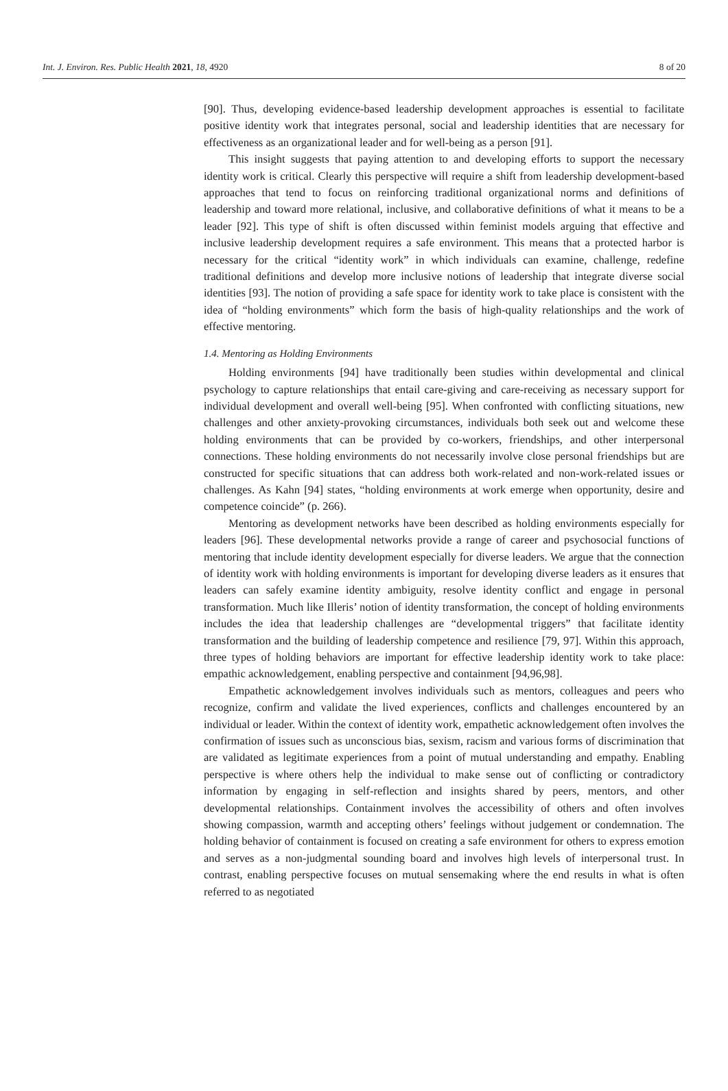Int. J. Environ. Res. Public Health 2021, 18, 4920 8 of 20
[90]. Thus, developing evidence-based leadership development approaches is essential to facilitate positive identity work that integrates personal, social and leadership identities that are necessary for effectiveness as an organizational leader and for well-being as a person [91].
This insight suggests that paying attention to and developing efforts to support the necessary identity work is critical. Clearly this perspective will require a shift from leadership development-based approaches that tend to focus on reinforcing traditional organizational norms and definitions of leadership and toward more relational, inclusive, and collaborative definitions of what it means to be a leader [92]. This type of shift is often discussed within feminist models arguing that effective and inclusive leadership development requires a safe environment. This means that a protected harbor is necessary for the critical “identity work” in which individuals can examine, challenge, redefine traditional definitions and develop more inclusive notions of leadership that integrate diverse social identities [93]. The notion of providing a safe space for identity work to take place is consistent with the idea of “holding environments” which form the basis of high-quality relationships and the work of effective mentoring.
1.4. Mentoring as Holding Environments
Holding environments [94] have traditionally been studies within developmental and clinical psychology to capture relationships that entail care-giving and care-receiving as necessary support for individual development and overall well-being [95]. When confronted with conflicting situations, new challenges and other anxiety-provoking circumstances, individuals both seek out and welcome these holding environments that can be provided by co-workers, friendships, and other interpersonal connections. These holding environments do not necessarily involve close personal friendships but are constructed for specific situations that can address both work-related and non-work-related issues or challenges. As Kahn [94] states, “holding environments at work emerge when opportunity, desire and competence coincide” (p. 266).
Mentoring as development networks have been described as holding environments especially for leaders [96]. These developmental networks provide a range of career and psychosocial functions of mentoring that include identity development especially for diverse leaders. We argue that the connection of identity work with holding environments is important for developing diverse leaders as it ensures that leaders can safely examine identity ambiguity, resolve identity conflict and engage in personal transformation. Much like Illeris’ notion of identity transformation, the concept of holding environments includes the idea that leadership challenges are “developmental triggers” that facilitate identity transformation and the building of leadership competence and resilience [79, 97]. Within this approach, three types of holding behaviors are important for effective leadership identity work to take place: empathic acknowledgement, enabling perspective and containment [94,96,98].
Empathetic acknowledgement involves individuals such as mentors, colleagues and peers who recognize, confirm and validate the lived experiences, conflicts and challenges encountered by an individual or leader. Within the context of identity work, empathetic acknowledgement often involves the confirmation of issues such as unconscious bias, sexism, racism and various forms of discrimination that are validated as legitimate experiences from a point of mutual understanding and empathy. Enabling perspective is where others help the individual to make sense out of conflicting or contradictory information by engaging in self-reflection and insights shared by peers, mentors, and other developmental relationships. Containment involves the accessibility of others and often involves showing compassion, warmth and accepting others’ feelings without judgement or condemnation. The holding behavior of containment is focused on creating a safe environment for others to express emotion and serves as a non-judgmental sounding board and involves high levels of interpersonal trust. In contrast, enabling perspective focuses on mutual sensemaking where the end results in what is often referred to as negotiated